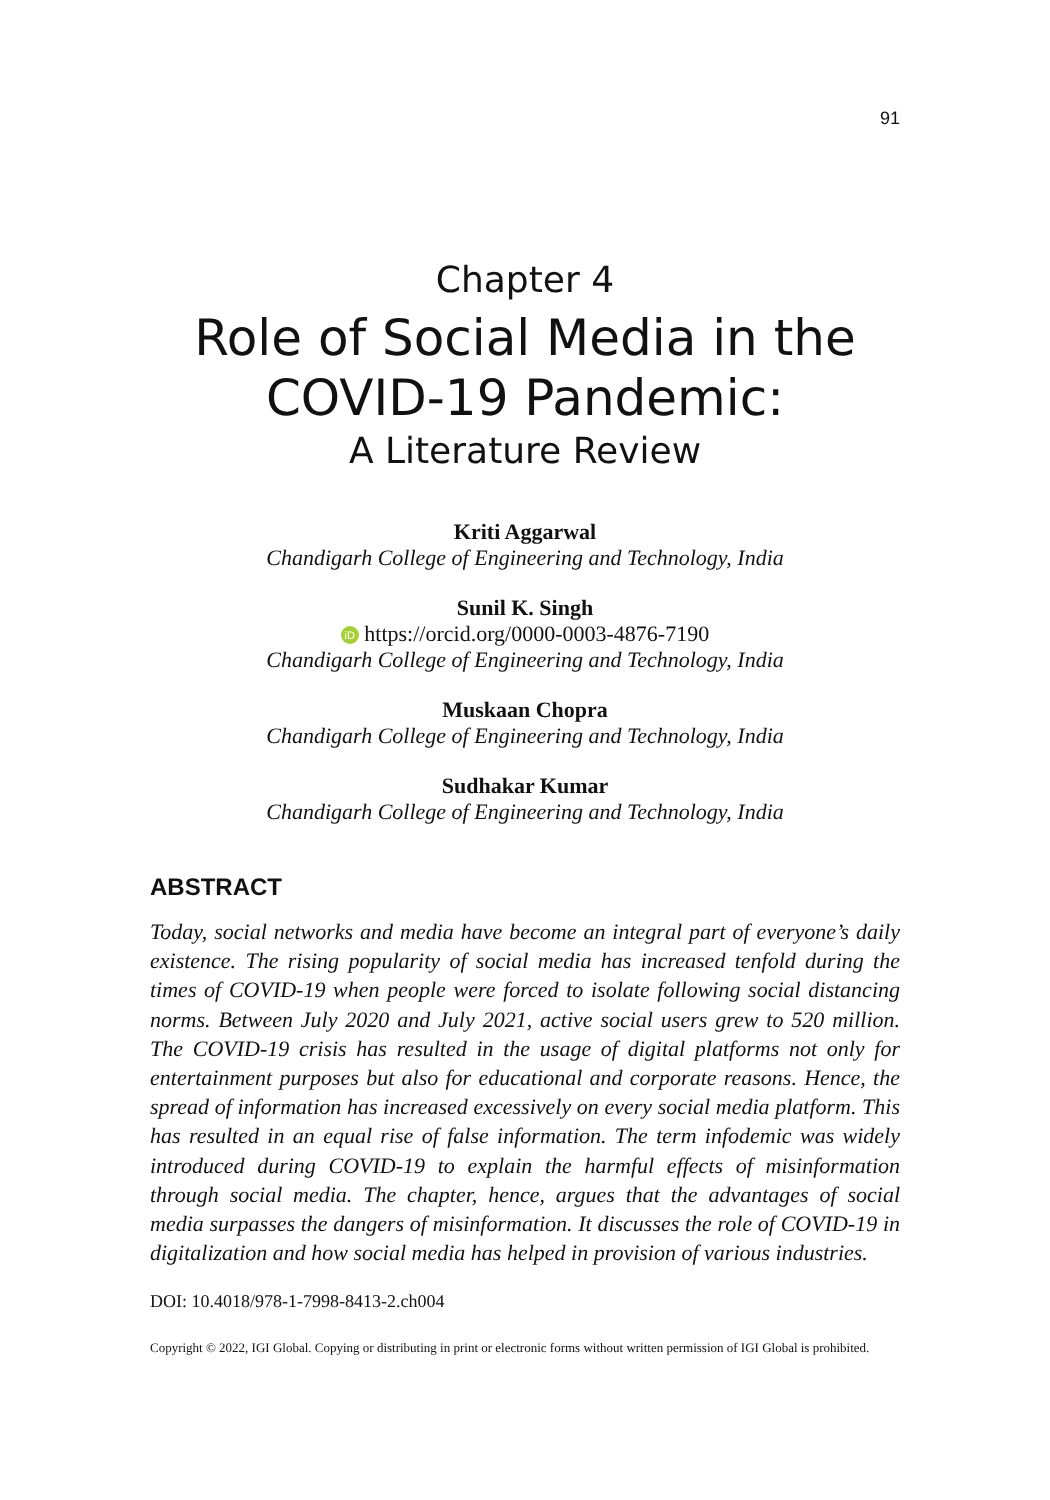91
Chapter 4
Role of Social Media in the
COVID-19 Pandemic:
A Literature Review
Kriti Aggarwal
Chandigarh College of Engineering and Technology, India
Sunil K. Singh
iD https://orcid.org/0000-0003-4876-7190
Chandigarh College of Engineering and Technology, India
Muskaan Chopra
Chandigarh College of Engineering and Technology, India
Sudhakar Kumar
Chandigarh College of Engineering and Technology, India
ABSTRACT
Today, social networks and media have become an integral part of everyone’s daily existence. The rising popularity of social media has increased tenfold during the times of COVID-19 when people were forced to isolate following social distancing norms. Between July 2020 and July 2021, active social users grew to 520 million. The COVID-19 crisis has resulted in the usage of digital platforms not only for entertainment purposes but also for educational and corporate reasons. Hence, the spread of information has increased excessively on every social media platform. This has resulted in an equal rise of false information. The term infodemic was widely introduced during COVID-19 to explain the harmful effects of misinformation through social media. The chapter, hence, argues that the advantages of social media surpasses the dangers of misinformation. It discusses the role of COVID-19 in digitalization and how social media has helped in provision of various industries.
DOI: 10.4018/978-1-7998-8413-2.ch004
Copyright © 2022, IGI Global. Copying or distributing in print or electronic forms without written permission of IGI Global is prohibited.